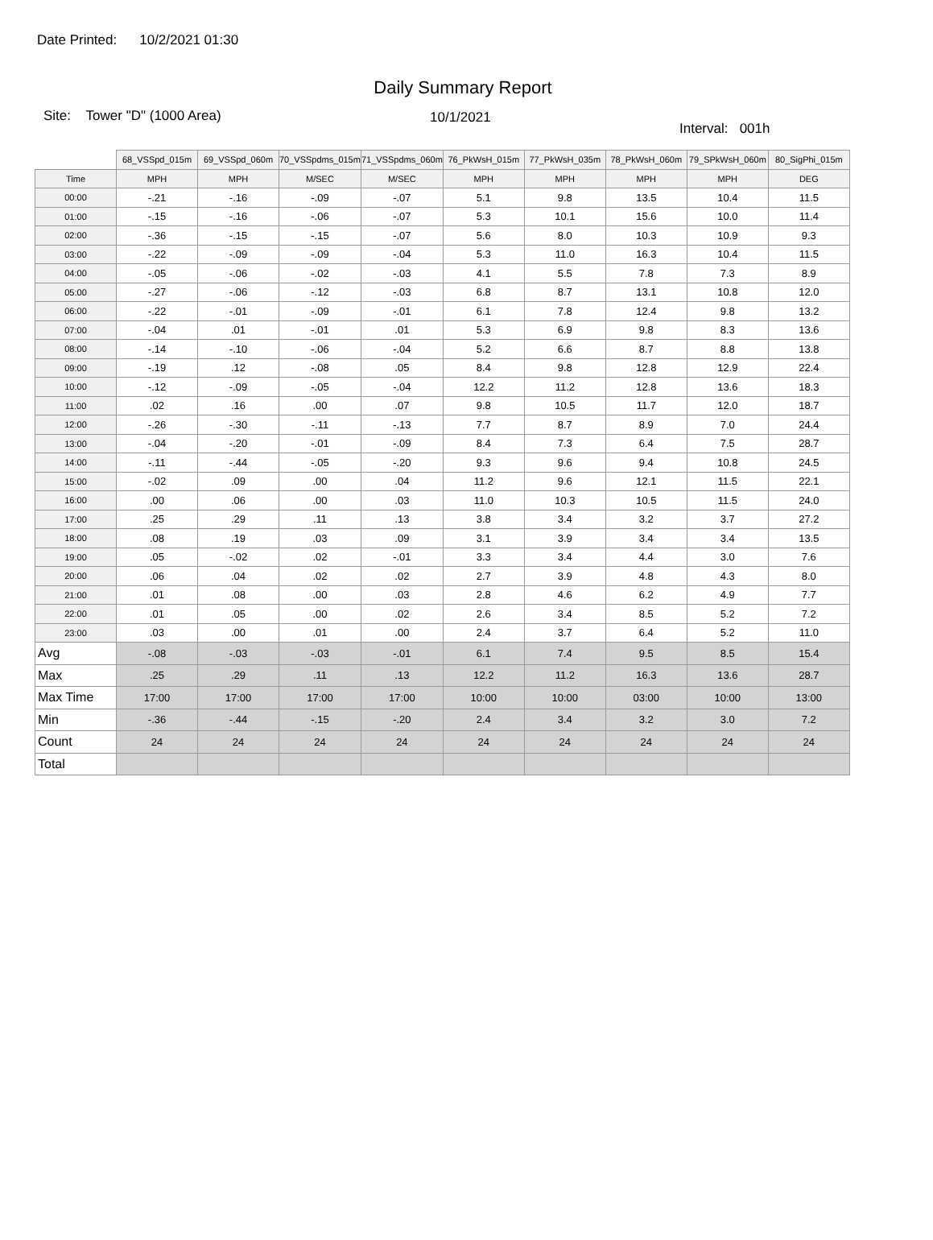Date Printed: 10/2/2021 01:30
Daily Summary Report
Site: Tower "D" (1000 Area) 10/1/2021
Interval: 001h
| | 68_VSSpd_015m | 69_VSSpd_060m | 70_VSSpdms_015m | 71_VSSpdms_060m | 76_PkWsH_015m | 77_PkWsH_035m | 78_PkWsH_060m | 79_SPkWsH_060m | 80_SigPhi_015m |
| --- | --- | --- | --- | --- | --- | --- | --- | --- | --- |
| Time | MPH | MPH | M/SEC | M/SEC | MPH | MPH | MPH | MPH | DEG |
| 00:00 | -.21 | -.16 | -.09 | -.07 | 5.1 | 9.8 | 13.5 | 10.4 | 11.5 |
| 01:00 | -.15 | -.16 | -.06 | -.07 | 5.3 | 10.1 | 15.6 | 10.0 | 11.4 |
| 02:00 | -.36 | -.15 | -.15 | -.07 | 5.6 | 8.0 | 10.3 | 10.9 | 9.3 |
| 03:00 | -.22 | -.09 | -.09 | -.04 | 5.3 | 11.0 | 16.3 | 10.4 | 11.5 |
| 04:00 | -.05 | -.06 | -.02 | -.03 | 4.1 | 5.5 | 7.8 | 7.3 | 8.9 |
| 05:00 | -.27 | -.06 | -.12 | -.03 | 6.8 | 8.7 | 13.1 | 10.8 | 12.0 |
| 06:00 | -.22 | -.01 | -.09 | -.01 | 6.1 | 7.8 | 12.4 | 9.8 | 13.2 |
| 07:00 | -.04 | .01 | -.01 | .01 | 5.3 | 6.9 | 9.8 | 8.3 | 13.6 |
| 08:00 | -.14 | -.10 | -.06 | -.04 | 5.2 | 6.6 | 8.7 | 8.8 | 13.8 |
| 09:00 | -.19 | .12 | -.08 | .05 | 8.4 | 9.8 | 12.8 | 12.9 | 22.4 |
| 10:00 | -.12 | -.09 | -.05 | -.04 | 12.2 | 11.2 | 12.8 | 13.6 | 18.3 |
| 11:00 | .02 | .16 | .00 | .07 | 9.8 | 10.5 | 11.7 | 12.0 | 18.7 |
| 12:00 | -.26 | -.30 | -.11 | -.13 | 7.7 | 8.7 | 8.9 | 7.0 | 24.4 |
| 13:00 | -.04 | -.20 | -.01 | -.09 | 8.4 | 7.3 | 6.4 | 7.5 | 28.7 |
| 14:00 | -.11 | -.44 | -.05 | -.20 | 9.3 | 9.6 | 9.4 | 10.8 | 24.5 |
| 15:00 | -.02 | .09 | .00 | .04 | 11.2 | 9.6 | 12.1 | 11.5 | 22.1 |
| 16:00 | .00 | .06 | .00 | .03 | 11.0 | 10.3 | 10.5 | 11.5 | 24.0 |
| 17:00 | .25 | .29 | .11 | .13 | 3.8 | 3.4 | 3.2 | 3.7 | 27.2 |
| 18:00 | .08 | .19 | .03 | .09 | 3.1 | 3.9 | 3.4 | 3.4 | 13.5 |
| 19:00 | .05 | -.02 | .02 | -.01 | 3.3 | 3.4 | 4.4 | 3.0 | 7.6 |
| 20:00 | .06 | .04 | .02 | .02 | 2.7 | 3.9 | 4.8 | 4.3 | 8.0 |
| 21:00 | .01 | .08 | .00 | .03 | 2.8 | 4.6 | 6.2 | 4.9 | 7.7 |
| 22:00 | .01 | .05 | .00 | .02 | 2.6 | 3.4 | 8.5 | 5.2 | 7.2 |
| 23:00 | .03 | .00 | .01 | .00 | 2.4 | 3.7 | 6.4 | 5.2 | 11.0 |
| Avg | -.08 | -.03 | -.03 | -.01 | 6.1 | 7.4 | 9.5 | 8.5 | 15.4 |
| Max | .25 | .29 | .11 | .13 | 12.2 | 11.2 | 16.3 | 13.6 | 28.7 |
| Max Time | 17:00 | 17:00 | 17:00 | 17:00 | 10:00 | 10:00 | 03:00 | 10:00 | 13:00 |
| Min | -.36 | -.44 | -.15 | -.20 | 2.4 | 3.4 | 3.2 | 3.0 | 7.2 |
| Count | 24 | 24 | 24 | 24 | 24 | 24 | 24 | 24 | 24 |
| Total | | | | | | | | | |